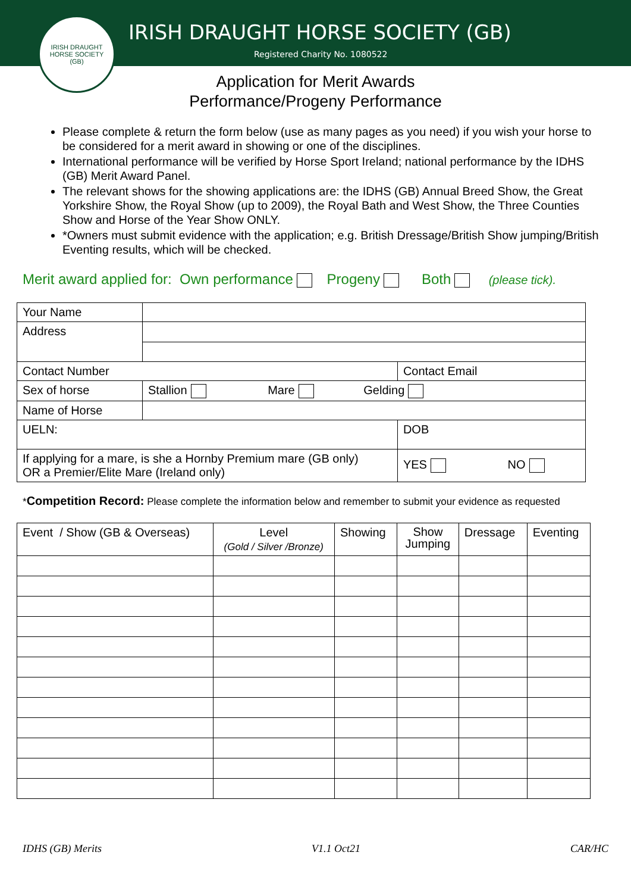IRISH DRAUGHT HORSE SOCIETY
(GB)
IRISH DRAUGHT HORSE SOCIETY (GB)
Registered Charity No. 1080522
Application for Merit Awards
Performance/Progeny Performance
Please complete & return the form below (use as many pages as you need) if you wish your horse to be considered for a merit award in showing or one of the disciplines.
International performance will be verified by Horse Sport Ireland; national performance by the IDHS (GB) Merit Award Panel.
The relevant shows for the showing applications are: the IDHS (GB) Annual Breed Show, the Great Yorkshire Show, the Royal Show (up to 2009), the Royal Bath and West Show, the Three Counties Show and Horse of the Year Show ONLY.
*Owners must submit evidence with the application; e.g. British Dressage/British Show jumping/British Eventing results, which will be checked.
Merit award applied for: Own performance Progeny Both (please tick).
| Your Name | | |
| Address | | |
| Contact Number | | Contact Email |
| Sex of horse | Stallion Mare Gelding | |
| Name of Horse | | |
| UELN: | | DOB |
| If applying for a mare, is she a Hornby Premium mare (GB only) OR a Premier/Elite Mare (Ireland only) | | YES NO |
*Competition Record: Please complete the information below and remember to submit your evidence as requested
| Event / Show (GB & Overseas) | Level (Gold / Silver /Bronze) | Showing | Show Jumping | Dressage | Eventing |
| --- | --- | --- | --- | --- | --- |
IDHS (GB) Merits V1.1 Oct21 CAR/HC